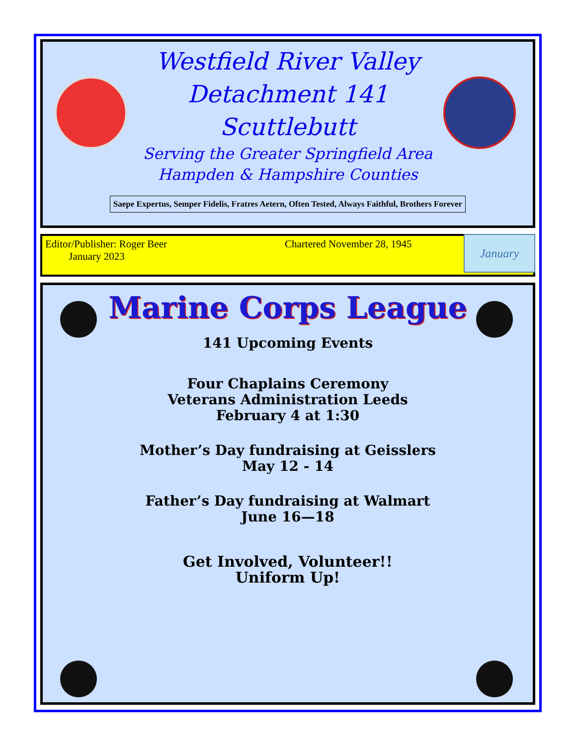Westfield River Valley
Detachment 141
Scuttlebutt
Serving the Greater Springfield Area
Hampden & Hampshire Counties
Saepe Expertus, Semper Fidelis, Fratres Aetern, Often Tested, Always Faithful, Brothers Forever
Editor/Publisher: Roger Beer
January 2023
Chartered November 28, 1945
January
Marine Corps League
141 Upcoming Events
Four Chaplains Ceremony
Veterans Administration Leeds
February 4 at 1:30
Mother’s Day fundraising at Geisslers
May 12 - 14
Father’s Day fundraising at Walmart
June 16—18
Get Involved, Volunteer!!
Uniform Up!